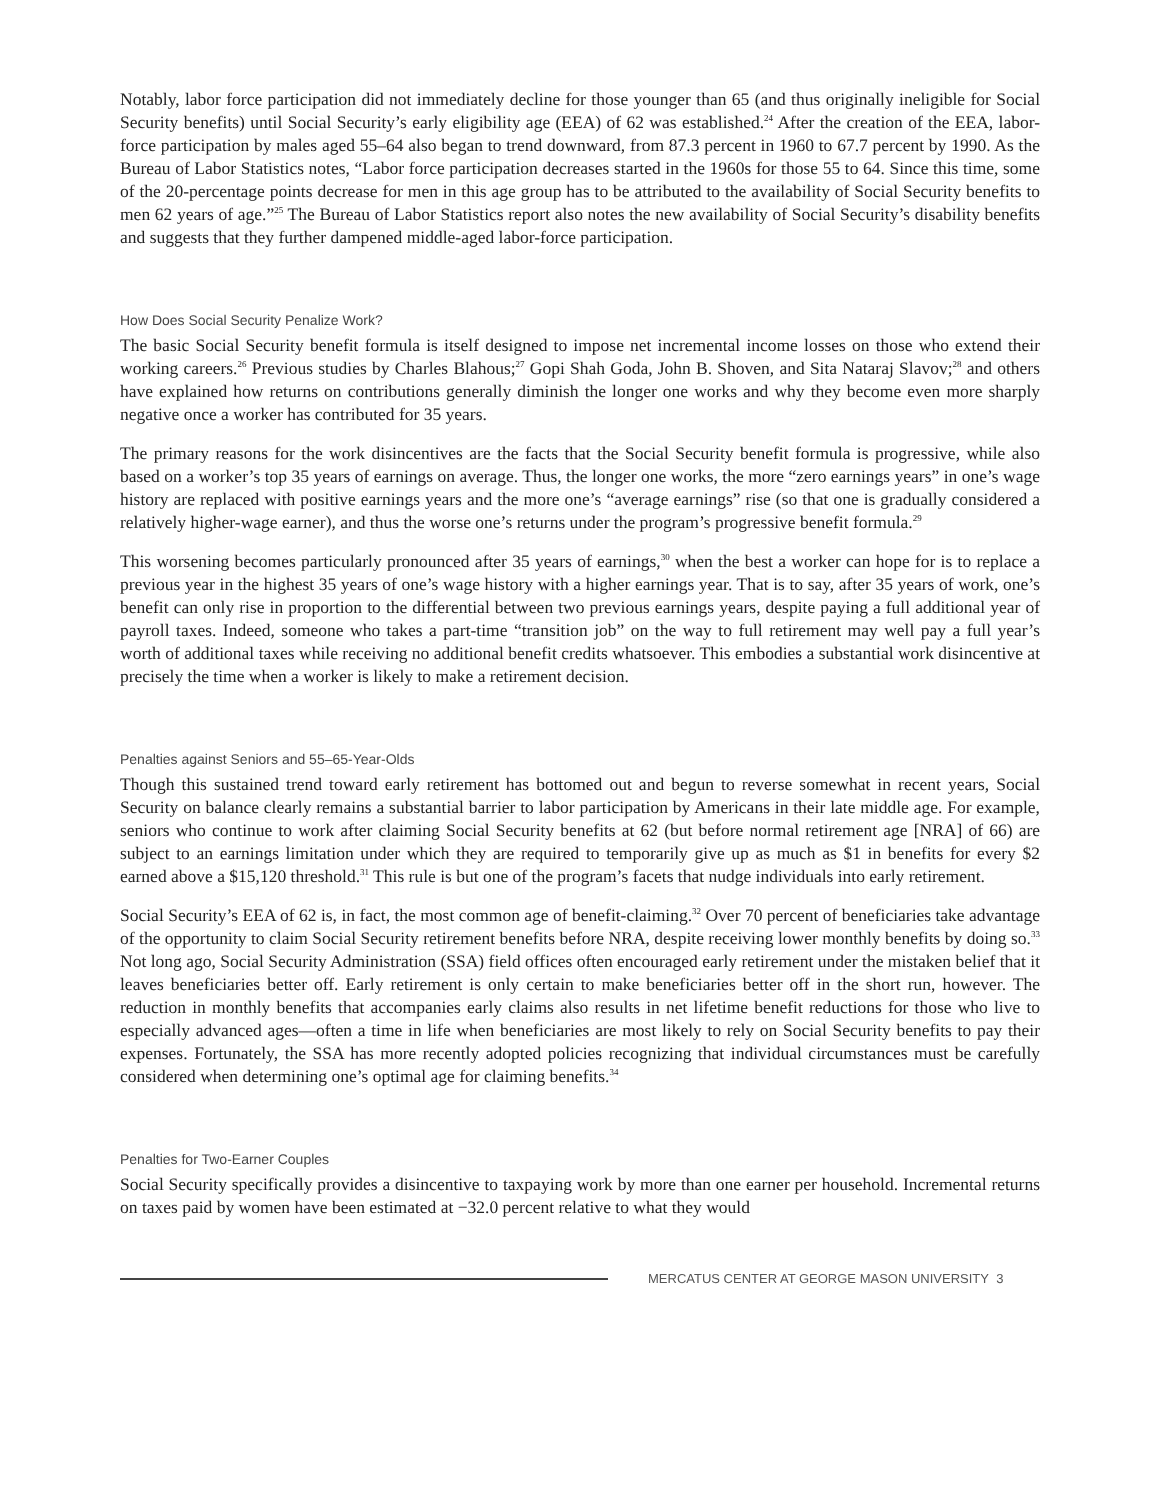Notably, labor force participation did not immediately decline for those younger than 65 (and thus originally ineligible for Social Security benefits) until Social Security’s early eligibility age (EEA) of 62 was established.<sup>24</sup> After the creation of the EEA, labor-force participation by males aged 55–64 also began to trend downward, from 87.3 percent in 1960 to 67.7 percent by 1990. As the Bureau of Labor Statistics notes, “Labor force participation decreases started in the 1960s for those 55 to 64. Since this time, some of the 20-percentage points decrease for men in this age group has to be attributed to the availability of Social Security benefits to men 62 years of age.”<sup>25</sup> The Bureau of Labor Statistics report also notes the new availability of Social Security’s disability benefits and suggests that they further dampened middle-aged labor-force participation.
How Does Social Security Penalize Work?
The basic Social Security benefit formula is itself designed to impose net incremental income losses on those who extend their working careers.<sup>26</sup> Previous studies by Charles Blahous;<sup>27</sup> Gopi Shah Goda, John B. Shoven, and Sita Nataraj Slavov;<sup>28</sup> and others have explained how returns on contributions generally diminish the longer one works and why they become even more sharply negative once a worker has contributed for 35 years.
The primary reasons for the work disincentives are the facts that the Social Security benefit formula is progressive, while also based on a worker’s top 35 years of earnings on average. Thus, the longer one works, the more “zero earnings years” in one’s wage history are replaced with positive earnings years and the more one’s “average earnings” rise (so that one is gradually considered a relatively higher-wage earner), and thus the worse one’s returns under the program’s progressive benefit formula.<sup>29</sup>
This worsening becomes particularly pronounced after 35 years of earnings,<sup>30</sup> when the best a worker can hope for is to replace a previous year in the highest 35 years of one’s wage history with a higher earnings year. That is to say, after 35 years of work, one’s benefit can only rise in proportion to the differential between two previous earnings years, despite paying a full additional year of payroll taxes. Indeed, someone who takes a part-time “transition job” on the way to full retirement may well pay a full year’s worth of additional taxes while receiving no additional benefit credits whatsoever. This embodies a substantial work disincentive at precisely the time when a worker is likely to make a retirement decision.
Penalties against Seniors and 55–65-Year-Olds
Though this sustained trend toward early retirement has bottomed out and begun to reverse somewhat in recent years, Social Security on balance clearly remains a substantial barrier to labor participation by Americans in their late middle age. For example, seniors who continue to work after claiming Social Security benefits at 62 (but before normal retirement age [NRA] of 66) are subject to an earnings limitation under which they are required to temporarily give up as much as $1 in benefits for every $2 earned above a $15,120 threshold.<sup>31</sup> This rule is but one of the program’s facets that nudge individuals into early retirement.
Social Security’s EEA of 62 is, in fact, the most common age of benefit-claiming.<sup>32</sup> Over 70 percent of beneficiaries take advantage of the opportunity to claim Social Security retirement benefits before NRA, despite receiving lower monthly benefits by doing so.<sup>33</sup> Not long ago, Social Security Administration (SSA) field offices often encouraged early retirement under the mistaken belief that it leaves beneficiaries better off. Early retirement is only certain to make beneficiaries better off in the short run, however. The reduction in monthly benefits that accompanies early claims also results in net lifetime benefit reductions for those who live to especially advanced ages—often a time in life when beneficiaries are most likely to rely on Social Security benefits to pay their expenses. Fortunately, the SSA has more recently adopted policies recognizing that individual circumstances must be carefully considered when determining one’s optimal age for claiming benefits.<sup>34</sup>
Penalties for Two-Earner Couples
Social Security specifically provides a disincentive to taxpaying work by more than one earner per household. Incremental returns on taxes paid by women have been estimated at −32.0 percent relative to what they would
MERCATUS CENTER AT GEORGE MASON UNIVERSITY 3